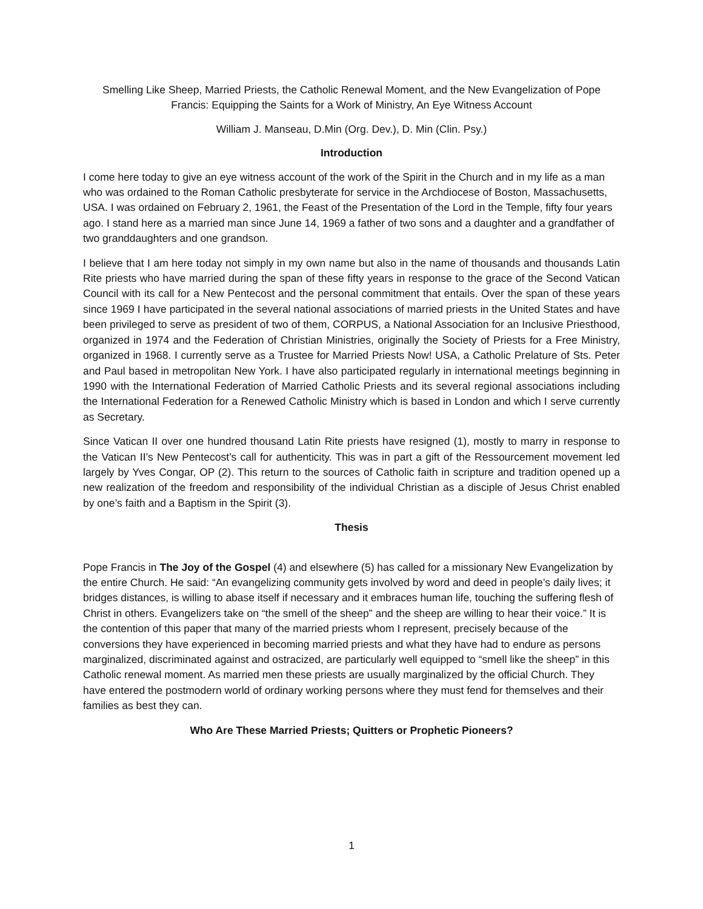Smelling Like Sheep, Married Priests, the Catholic Renewal Moment, and the New Evangelization of Pope Francis: Equipping the Saints for a Work of Ministry, An Eye Witness Account
William J. Manseau, D.Min (Org. Dev.), D. Min (Clin. Psy.)
Introduction
I come here today to give an eye witness account of the work of the Spirit in the Church and in my life as a man who was ordained to the Roman Catholic presbyterate for service in the Archdiocese of Boston, Massachusetts, USA. I was ordained on February 2, 1961, the Feast of the Presentation of the Lord in the Temple, fifty four years ago. I stand here as a married man since June 14, 1969 a father of two sons and a daughter and a grandfather of two granddaughters and one grandson.
I believe that I am here today not simply in my own name but also in the name of thousands and thousands Latin Rite priests who have married during the span of these fifty years in response to the grace of the Second Vatican Council with its call for a New Pentecost and the personal commitment that entails. Over the span of these years since 1969 I have participated in the several national associations of married priests in the United States and have been privileged to serve as president of two of them, CORPUS, a National Association for an Inclusive Priesthood, organized in 1974 and the Federation of Christian Ministries, originally the Society of Priests for a Free Ministry, organized in 1968. I currently serve as a Trustee for Married Priests Now! USA, a Catholic Prelature of Sts. Peter and Paul based in metropolitan New York. I have also participated regularly in international meetings beginning in 1990 with the International Federation of Married Catholic Priests and its several regional associations including the International Federation for a Renewed Catholic Ministry which is based in London and which I serve currently as Secretary.
Since Vatican II over one hundred thousand Latin Rite priests have resigned (1), mostly to marry in response to the Vatican II’s New Pentecost’s call for authenticity. This was in part a gift of the Ressourcement movement led largely by Yves Congar, OP (2). This return to the sources of Catholic faith in scripture and tradition opened up a new realization of the freedom and responsibility of the individual Christian as a disciple of Jesus Christ enabled by one’s faith and a Baptism in the Spirit (3).
Thesis
Pope Francis in The Joy of the Gospel (4) and elsewhere (5) has called for a missionary New Evangelization by the entire Church. He said: “An evangelizing community gets involved by word and deed in people’s daily lives; it bridges distances, is willing to abase itself if necessary and it embraces human life, touching the suffering flesh of Christ in others. Evangelizers take on “the smell of the sheep” and the sheep are willing to hear their voice.” It is the contention of this paper that many of the married priests whom I represent, precisely because of the conversions they have experienced in becoming married priests and what they have had to endure as persons marginalized, discriminated against and ostracized, are particularly well equipped to “smell like the sheep” in this Catholic renewal moment. As married men these priests are usually marginalized by the official Church. They have entered the postmodern world of ordinary working persons where they must fend for themselves and their families as best they can.
Who Are These Married Priests; Quitters or Prophetic Pioneers?
1